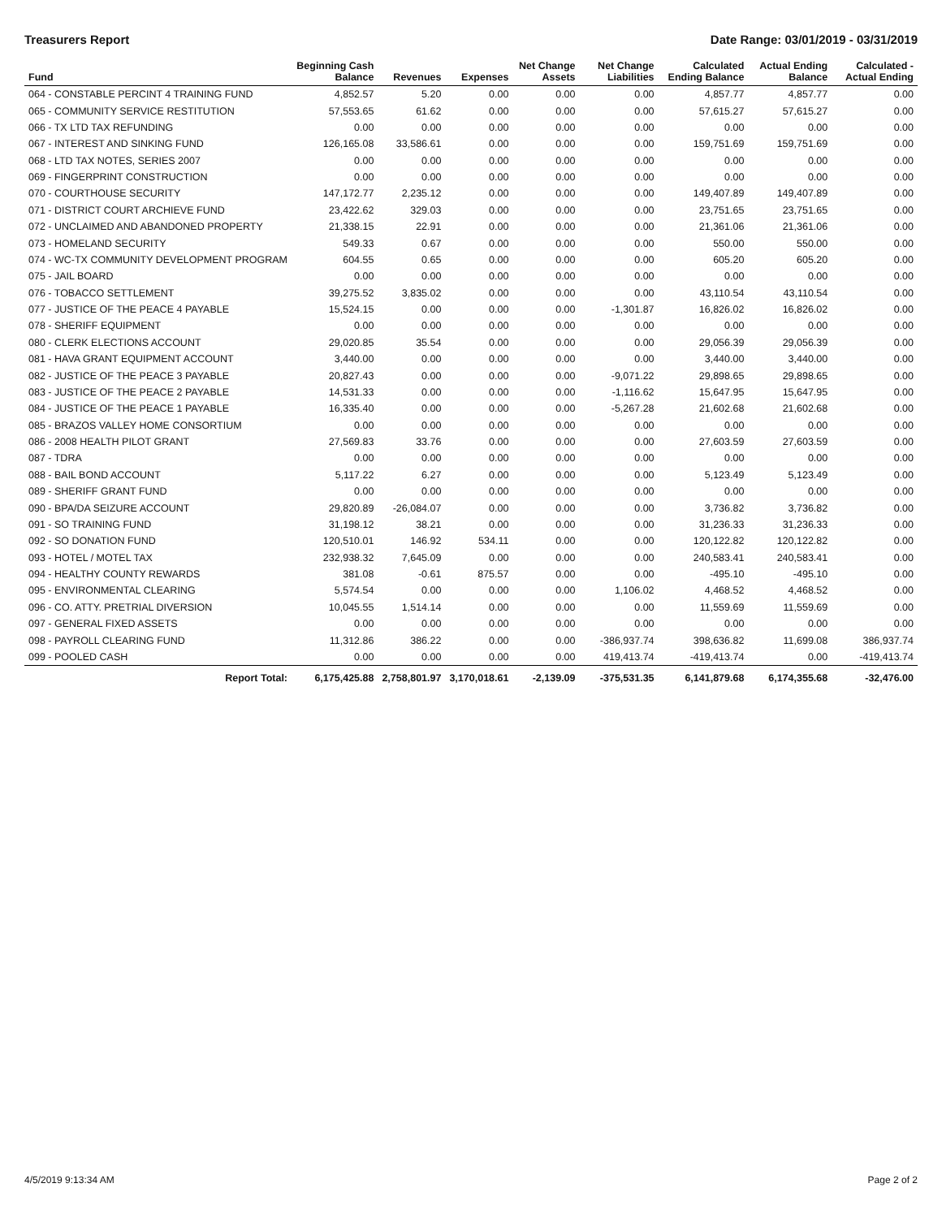Treasurers Report Date Range: 03/01/2019 - 03/31/2019
| Fund | Beginning Cash Balance | Revenues | Expenses | Net Change Assets | Net Change Liabilities | Calculated Ending Balance | Actual Ending Balance | Calculated - Actual Ending |
| --- | --- | --- | --- | --- | --- | --- | --- | --- |
| 064 - CONSTABLE PERCINT 4 TRAINING FUND | 4,852.57 | 5.20 | 0.00 | 0.00 | 0.00 | 4,857.77 | 4,857.77 | 0.00 |
| 065 - COMMUNITY SERVICE RESTITUTION | 57,553.65 | 61.62 | 0.00 | 0.00 | 0.00 | 57,615.27 | 57,615.27 | 0.00 |
| 066 - TX LTD TAX REFUNDING | 0.00 | 0.00 | 0.00 | 0.00 | 0.00 | 0.00 | 0.00 | 0.00 |
| 067 - INTEREST AND SINKING FUND | 126,165.08 | 33,586.61 | 0.00 | 0.00 | 0.00 | 159,751.69 | 159,751.69 | 0.00 |
| 068 - LTD TAX NOTES, SERIES 2007 | 0.00 | 0.00 | 0.00 | 0.00 | 0.00 | 0.00 | 0.00 | 0.00 |
| 069 - FINGERPRINT CONSTRUCTION | 0.00 | 0.00 | 0.00 | 0.00 | 0.00 | 0.00 | 0.00 | 0.00 |
| 070 - COURTHOUSE SECURITY | 147,172.77 | 2,235.12 | 0.00 | 0.00 | 0.00 | 149,407.89 | 149,407.89 | 0.00 |
| 071 - DISTRICT COURT ARCHIEVE FUND | 23,422.62 | 329.03 | 0.00 | 0.00 | 0.00 | 23,751.65 | 23,751.65 | 0.00 |
| 072 - UNCLAIMED AND ABANDONED PROPERTY | 21,338.15 | 22.91 | 0.00 | 0.00 | 0.00 | 21,361.06 | 21,361.06 | 0.00 |
| 073 - HOMELAND SECURITY | 549.33 | 0.67 | 0.00 | 0.00 | 0.00 | 550.00 | 550.00 | 0.00 |
| 074 - WC-TX COMMUNITY DEVELOPMENT PROGRAM | 604.55 | 0.65 | 0.00 | 0.00 | 0.00 | 605.20 | 605.20 | 0.00 |
| 075 - JAIL BOARD | 0.00 | 0.00 | 0.00 | 0.00 | 0.00 | 0.00 | 0.00 | 0.00 |
| 076 - TOBACCO SETTLEMENT | 39,275.52 | 3,835.02 | 0.00 | 0.00 | 0.00 | 43,110.54 | 43,110.54 | 0.00 |
| 077 - JUSTICE OF THE PEACE 4 PAYABLE | 15,524.15 | 0.00 | 0.00 | 0.00 | -1,301.87 | 16,826.02 | 16,826.02 | 0.00 |
| 078 - SHERIFF EQUIPMENT | 0.00 | 0.00 | 0.00 | 0.00 | 0.00 | 0.00 | 0.00 | 0.00 |
| 080 - CLERK ELECTIONS ACCOUNT | 29,020.85 | 35.54 | 0.00 | 0.00 | 0.00 | 29,056.39 | 29,056.39 | 0.00 |
| 081 - HAVA GRANT EQUIPMENT ACCOUNT | 3,440.00 | 0.00 | 0.00 | 0.00 | 0.00 | 3,440.00 | 3,440.00 | 0.00 |
| 082 - JUSTICE OF THE PEACE 3 PAYABLE | 20,827.43 | 0.00 | 0.00 | 0.00 | -9,071.22 | 29,898.65 | 29,898.65 | 0.00 |
| 083 - JUSTICE OF THE PEACE 2 PAYABLE | 14,531.33 | 0.00 | 0.00 | 0.00 | -1,116.62 | 15,647.95 | 15,647.95 | 0.00 |
| 084 - JUSTICE OF THE PEACE 1 PAYABLE | 16,335.40 | 0.00 | 0.00 | 0.00 | -5,267.28 | 21,602.68 | 21,602.68 | 0.00 |
| 085 - BRAZOS VALLEY HOME CONSORTIUM | 0.00 | 0.00 | 0.00 | 0.00 | 0.00 | 0.00 | 0.00 | 0.00 |
| 086 - 2008 HEALTH PILOT GRANT | 27,569.83 | 33.76 | 0.00 | 0.00 | 0.00 | 27,603.59 | 27,603.59 | 0.00 |
| 087 - TDRA | 0.00 | 0.00 | 0.00 | 0.00 | 0.00 | 0.00 | 0.00 | 0.00 |
| 088 - BAIL BOND ACCOUNT | 5,117.22 | 6.27 | 0.00 | 0.00 | 0.00 | 5,123.49 | 5,123.49 | 0.00 |
| 089 - SHERIFF GRANT FUND | 0.00 | 0.00 | 0.00 | 0.00 | 0.00 | 0.00 | 0.00 | 0.00 |
| 090 - BPA/DA SEIZURE ACCOUNT | 29,820.89 | -26,084.07 | 0.00 | 0.00 | 0.00 | 3,736.82 | 3,736.82 | 0.00 |
| 091 - SO TRAINING FUND | 31,198.12 | 38.21 | 0.00 | 0.00 | 0.00 | 31,236.33 | 31,236.33 | 0.00 |
| 092 - SO DONATION FUND | 120,510.01 | 146.92 | 534.11 | 0.00 | 0.00 | 120,122.82 | 120,122.82 | 0.00 |
| 093 - HOTEL / MOTEL TAX | 232,938.32 | 7,645.09 | 0.00 | 0.00 | 0.00 | 240,583.41 | 240,583.41 | 0.00 |
| 094 - HEALTHY COUNTY REWARDS | 381.08 | -0.61 | 875.57 | 0.00 | 0.00 | -495.10 | -495.10 | 0.00 |
| 095 - ENVIRONMENTAL CLEARING | 5,574.54 | 0.00 | 0.00 | 0.00 | 1,106.02 | 4,468.52 | 4,468.52 | 0.00 |
| 096 - CO. ATTY. PRETRIAL DIVERSION | 10,045.55 | 1,514.14 | 0.00 | 0.00 | 0.00 | 11,559.69 | 11,559.69 | 0.00 |
| 097 - GENERAL FIXED ASSETS | 0.00 | 0.00 | 0.00 | 0.00 | 0.00 | 0.00 | 0.00 | 0.00 |
| 098 - PAYROLL CLEARING FUND | 11,312.86 | 386.22 | 0.00 | 0.00 | -386,937.74 | 398,636.82 | 11,699.08 | 386,937.74 |
| 099 - POOLED CASH | 0.00 | 0.00 | 0.00 | 0.00 | 419,413.74 | -419,413.74 | 0.00 | -419,413.74 |
| Report Total: | 6,175,425.88 | 2,758,801.97 | 3,170,018.61 | -2,139.09 | -375,531.35 | 6,141,879.68 | 6,174,355.68 | -32,476.00 |
4/5/2019 9:13:34 AM Page 2 of 2